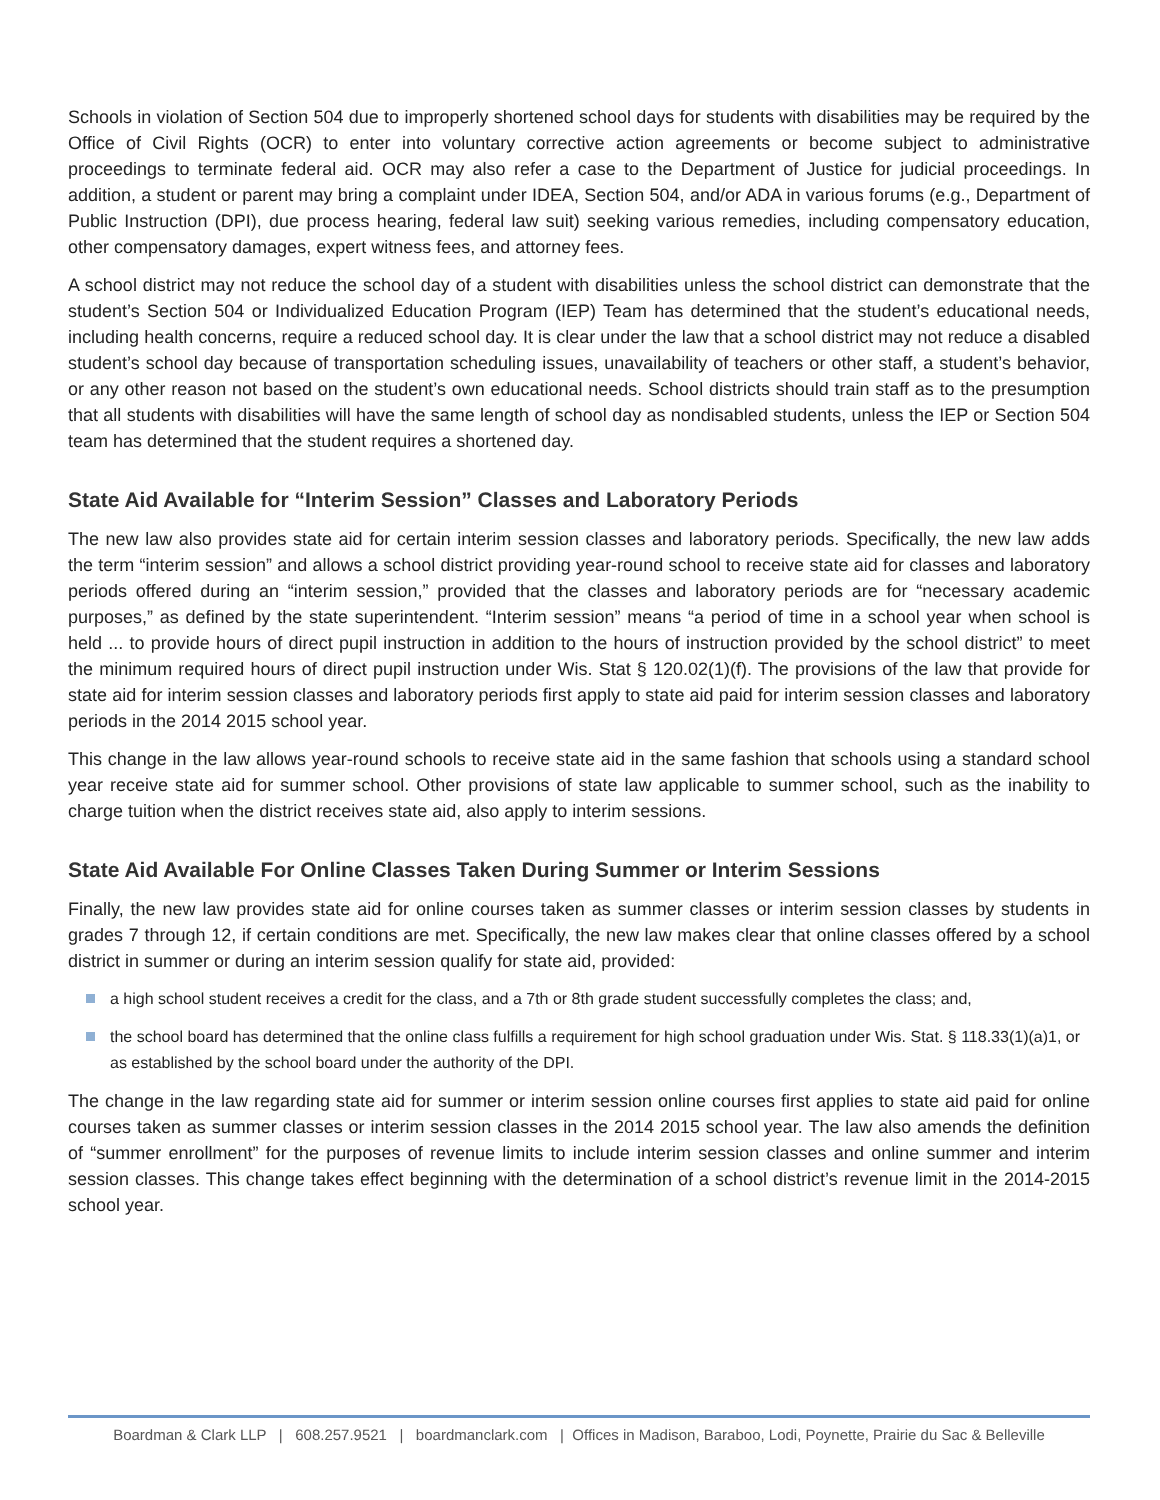Schools in violation of Section 504 due to improperly shortened school days for students with disabilities may be required by the Office of Civil Rights (OCR) to enter into voluntary corrective action agreements or become subject to administrative proceedings to terminate federal aid. OCR may also refer a case to the Department of Justice for judicial proceedings. In addition, a student or parent may bring a complaint under IDEA, Section 504, and/or ADA in various forums (e.g., Department of Public Instruction (DPI), due process hearing, federal law suit) seeking various remedies, including compensatory education, other compensatory damages, expert witness fees, and attorney fees.
A school district may not reduce the school day of a student with disabilities unless the school district can demonstrate that the student’s Section 504 or Individualized Education Program (IEP) Team has determined that the student’s educational needs, including health concerns, require a reduced school day. It is clear under the law that a school district may not reduce a disabled student’s school day because of transportation scheduling issues, unavailability of teachers or other staff, a student’s behavior, or any other reason not based on the student’s own educational needs. School districts should train staff as to the presumption that all students with disabilities will have the same length of school day as nondisabled students, unless the IEP or Section 504 team has determined that the student requires a shortened day.
State Aid Available for “Interim Session” Classes and Laboratory Periods
The new law also provides state aid for certain interim session classes and laboratory periods. Specifically, the new law adds the term “interim session” and allows a school district providing year-round school to receive state aid for classes and laboratory periods offered during an “interim session,” provided that the classes and laboratory periods are for “necessary academic purposes,” as defined by the state superintendent. “Interim session” means “a period of time in a school year when school is held ... to provide hours of direct pupil instruction in addition to the hours of instruction provided by the school district” to meet the minimum required hours of direct pupil instruction under Wis. Stat § 120.02(1)(f). The provisions of the law that provide for state aid for interim session classes and laboratory periods first apply to state aid paid for interim session classes and laboratory periods in the 2014 2015 school year.
This change in the law allows year-round schools to receive state aid in the same fashion that schools using a standard school year receive state aid for summer school. Other provisions of state law applicable to summer school, such as the inability to charge tuition when the district receives state aid, also apply to interim sessions.
State Aid Available For Online Classes Taken During Summer or Interim Sessions
Finally, the new law provides state aid for online courses taken as summer classes or interim session classes by students in grades 7 through 12, if certain conditions are met. Specifically, the new law makes clear that online classes offered by a school district in summer or during an interim session qualify for state aid, provided:
a high school student receives a credit for the class, and a 7th or 8th grade student successfully completes the class; and,
the school board has determined that the online class fulfills a requirement for high school graduation under Wis. Stat. § 118.33(1)(a)1, or as established by the school board under the authority of the DPI.
The change in the law regarding state aid for summer or interim session online courses first applies to state aid paid for online courses taken as summer classes or interim session classes in the 2014 2015 school year. The law also amends the definition of “summer enrollment” for the purposes of revenue limits to include interim session classes and online summer and interim session classes. This change takes effect beginning with the determination of a school district’s revenue limit in the 2014-2015 school year.
Boardman & Clark LLP | 608.257.9521 | boardmanclark.com | Offices in Madison, Baraboo, Lodi, Poynette, Prairie du Sac & Belleville